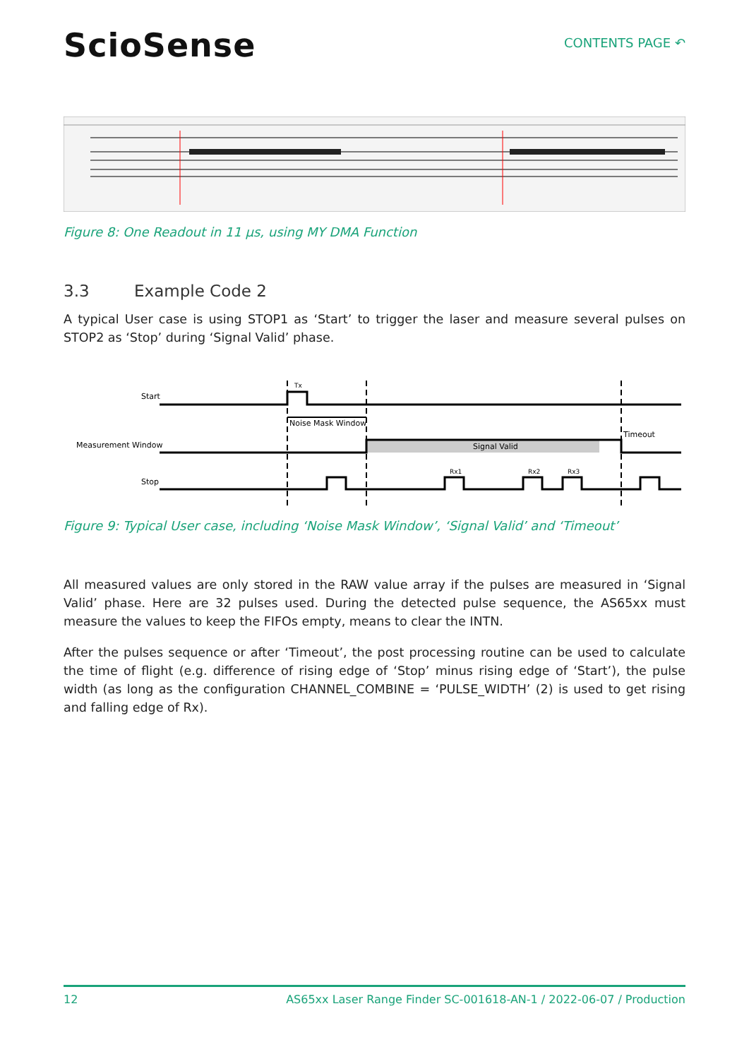ScioSense
CONTENTS PAGE ↶
Figure 8: One Readout in 11 µs, using MY DMA Function
3.3 Example Code 2
A typical User case is using STOP1 as ‘Start’ to trigger the laser and measure several pulses on STOP2 as ‘Stop’ during ‘Signal Valid’ phase.
Start
Measurement Window
Stop
Tx
Noise Mask Window
Signal Valid
Timeout
Rx1
Rx2
Rx3
Figure 9: Typical User case, including ‘Noise Mask Window’, ‘Signal Valid’ and ‘Timeout’
All measured values are only stored in the RAW value array if the pulses are measured in ‘Signal Valid’ phase. Here are 32 pulses used. During the detected pulse sequence, the AS65xx must measure the values to keep the FIFOs empty, means to clear the INTN.
After the pulses sequence or after ‘Timeout’, the post processing routine can be used to calculate the time of flight (e.g. difference of rising edge of ‘Stop’ minus rising edge of ‘Start’), the pulse width (as long as the configuration CHANNEL_COMBINE = ‘PULSE_WIDTH’ (2) is used to get rising and falling edge of Rx).
12 AS65xx Laser Range Finder SC-001618-AN-1 / 2022-06-07 / Production